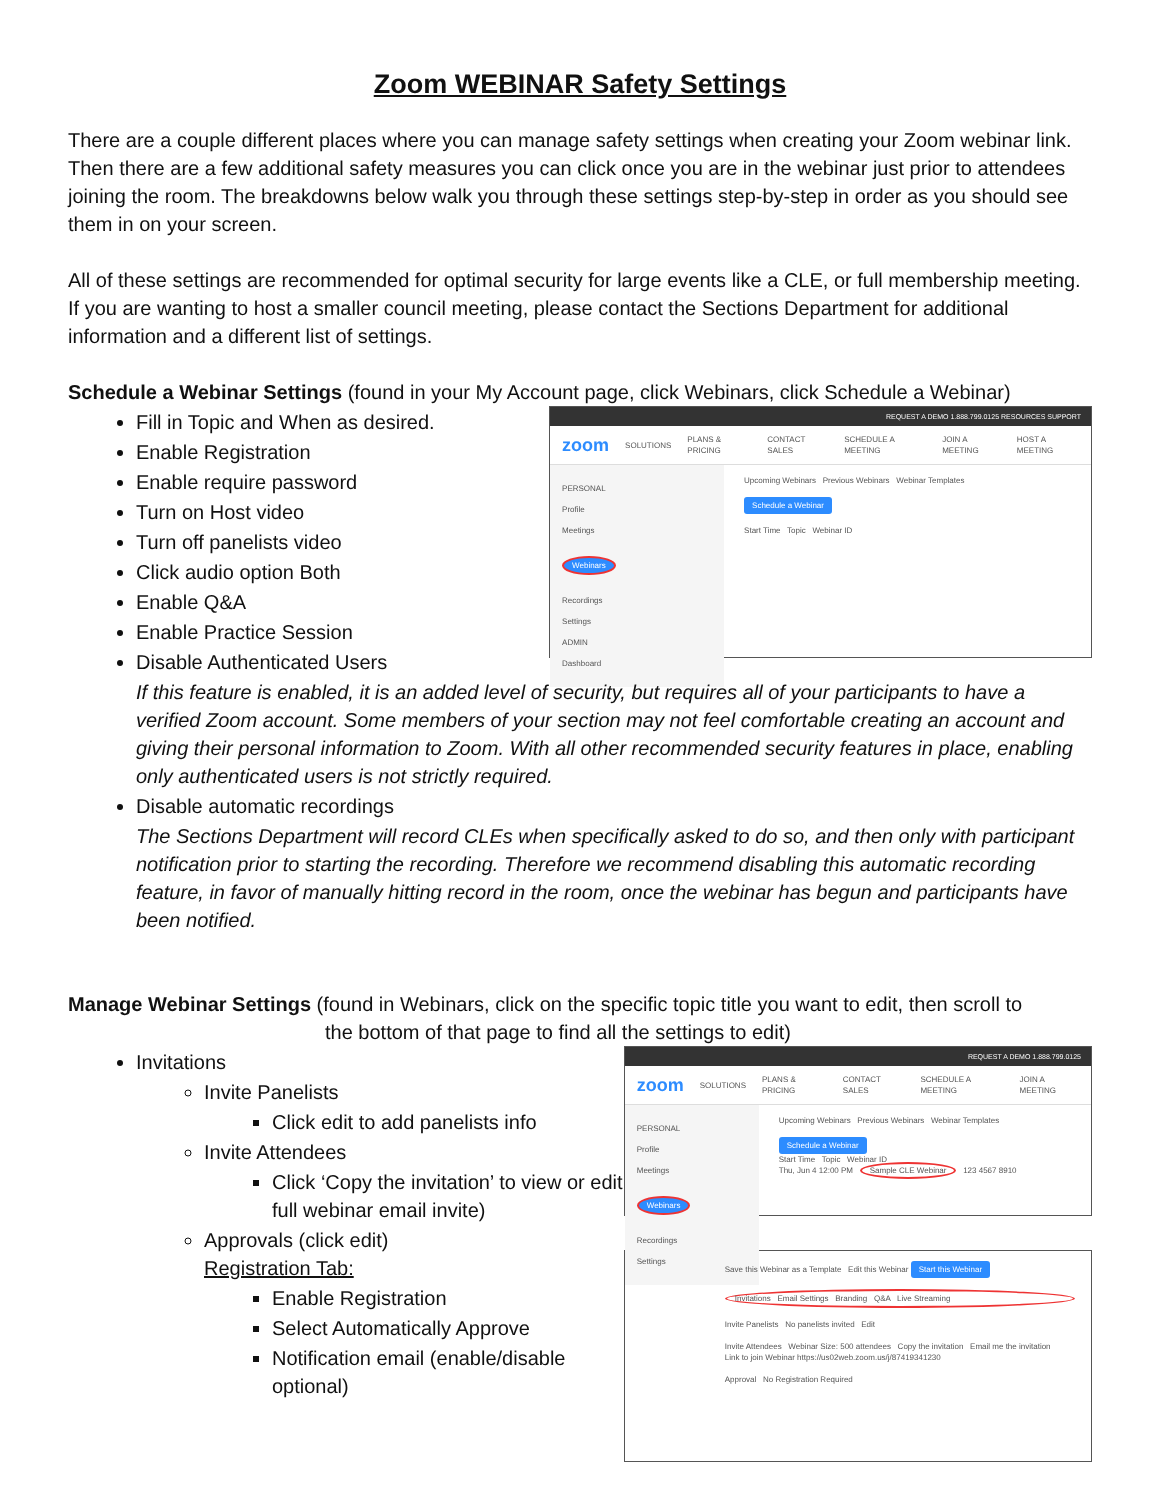Zoom WEBINAR Safety Settings
There are a couple different places where you can manage safety settings when creating your Zoom webinar link. Then there are a few additional safety measures you can click once you are in the webinar just prior to attendees joining the room. The breakdowns below walk you through these settings step-by-step in order as you should see them in on your screen.
All of these settings are recommended for optimal security for large events like a CLE, or full membership meeting. If you are wanting to host a smaller council meeting, please contact the Sections Department for additional information and a different list of settings.
Schedule a Webinar Settings (found in your My Account page, click Webinars, click Schedule a Webinar)
Fill in Topic and When as desired.
Enable Registration
Enable require password
Turn on Host video
Turn off panelists video
Click audio option Both
Enable Q&A
Enable Practice Session
Disable Authenticated Users
REQUEST A DEMO 1.888.799.0125 RESOURCES SUPPORT
zoom SOLUTIONS PLANS & PRICING CONTACT SALES SCHEDULE A MEETING JOIN A MEETING HOST A MEETING
PERSONAL
Profile
Meetings
Webinars
Recordings
Settings
ADMIN
Dashboard
Upcoming Webinars Previous Webinars Webinar Templates
Schedule a Webinar
Start Time Topic Webinar ID
If this feature is enabled, it is an added level of security, but requires all of your participants to have a verified Zoom account. Some members of your section may not feel comfortable creating an account and giving their personal information to Zoom. With all other recommended security features in place, enabling only authenticated users is not strictly required.
Disable automatic recordings
The Sections Department will record CLEs when specifically asked to do so, and then only with participant notification prior to starting the recording. Therefore we recommend disabling this automatic recording feature, in favor of manually hitting record in the room, once the webinar has begun and participants have been notified.
Manage Webinar Settings (found in Webinars, click on the specific topic title you want to edit, then scroll to
the bottom of that page to find all the settings to edit)
Invitations
Invite Panelists
Click edit to add panelists info
Invite Attendees
Click ‘Copy the invitation’ to view or edit full webinar email invite)
Approvals (click edit)
Registration Tab:
Enable Registration
Select Automatically Approve
Notification email (enable/disable optional)
REQUEST A DEMO 1.888.799.0125
zoom SOLUTIONS PLANS & PRICING CONTACT SALES SCHEDULE A MEETING JOIN A MEETING
PERSONAL
Profile
Meetings
Webinars
Recordings
Settings
Upcoming Webinars Previous Webinars Webinar Templates
Schedule a Webinar
Start Time Topic Webinar ID
Thu, Jun 4 12:00 PM Sample CLE Webinar 123 4567 8910
Save this Webinar as a Template Edit this Webinar Start this Webinar
Invitations Email Settings Branding Q&A Live Streaming
Invite Panelists No panelists invited Edit
Invite Attendees Webinar Size: 500 attendees Copy the invitation Email me the invitation
Link to join Webinar https://us02web.zoom.us/j/87419341230
Approval No Registration Required